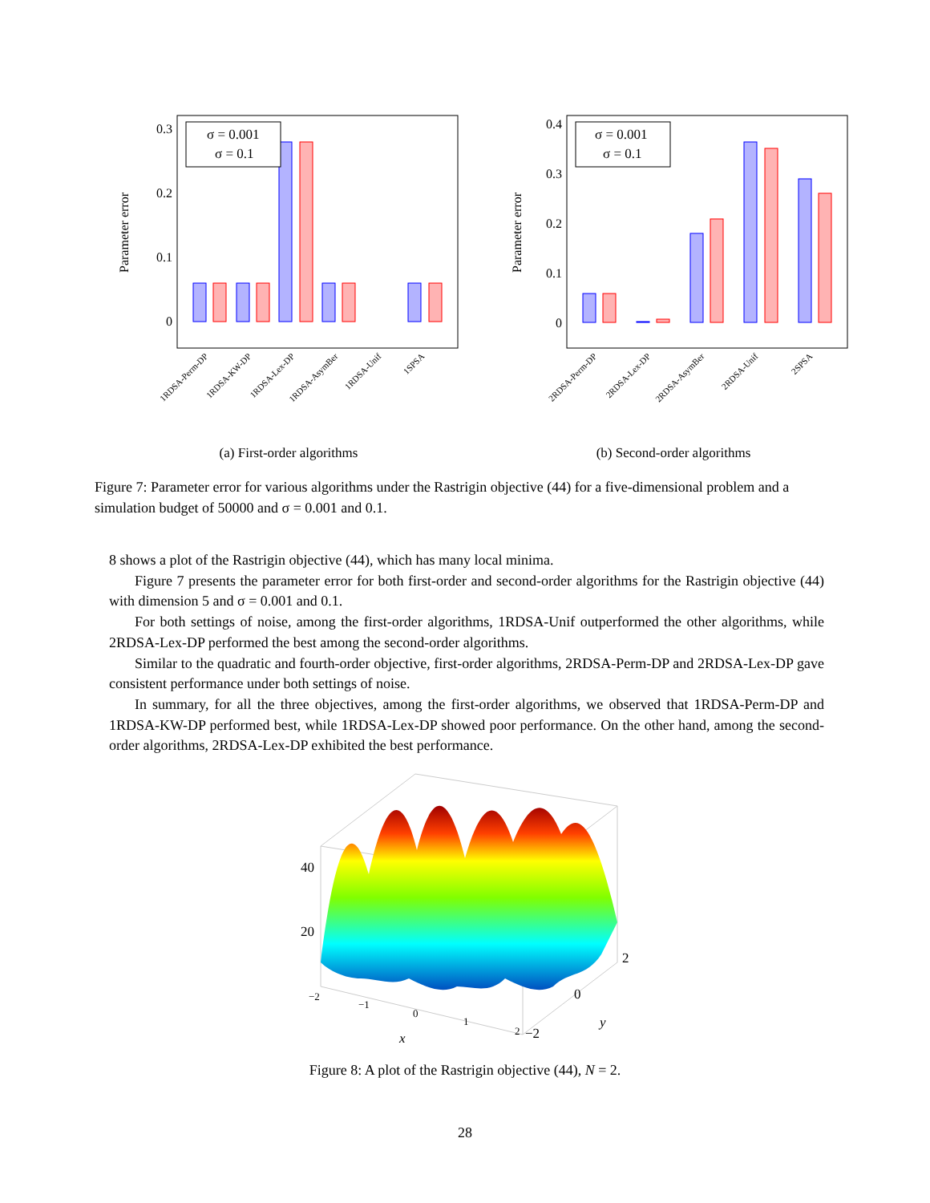Parameter error
0.3
0.2
0.1
0
σ = 0.001
σ = 0.1
1RDSA-Perm-DP
1RDSA-KW-DP
1RDSA-Lex-DP
1RDSA-AsymBer
1RDSA-Unif
1SPSA
(a) First-order algorithms
Parameter error
0.4
0.3
0.2
0.1
0
σ = 0.001
σ = 0.1
2RDSA-Perm-DP
2RDSA-Lex-DP
2RDSA-AsymBer
2RDSA-Unif
2SPSA
(b) Second-order algorithms
Figure 7: Parameter error for various algorithms under the Rastrigin objective (44) for a five-dimensional problem and a simulation budget of 50000 and σ = 0.001 and 0.1.
8 shows a plot of the Rastrigin objective (44), which has many local minima.
Figure 7 presents the parameter error for both first-order and second-order algorithms for the Rastrigin objective (44) with dimension 5 and σ = 0.001 and 0.1.
For both settings of noise, among the first-order algorithms, 1RDSA-Unif outperformed the other algorithms, while 2RDSA-Lex-DP performed the best among the second-order algorithms.
Similar to the quadratic and fourth-order objective, first-order algorithms, 2RDSA-Perm-DP and 2RDSA-Lex-DP gave consistent performance under both settings of noise.
In summary, for all the three objectives, among the first-order algorithms, we observed that 1RDSA-Perm-DP and 1RDSA-KW-DP performed best, while 1RDSA-Lex-DP showed poor performance. On the other hand, among the second-order algorithms, 2RDSA-Lex-DP exhibited the best performance.
40
20
−2
−1
0
1
2
2
0
−2
x
y
Figure 8: A plot of the Rastrigin objective (44), N = 2.
28